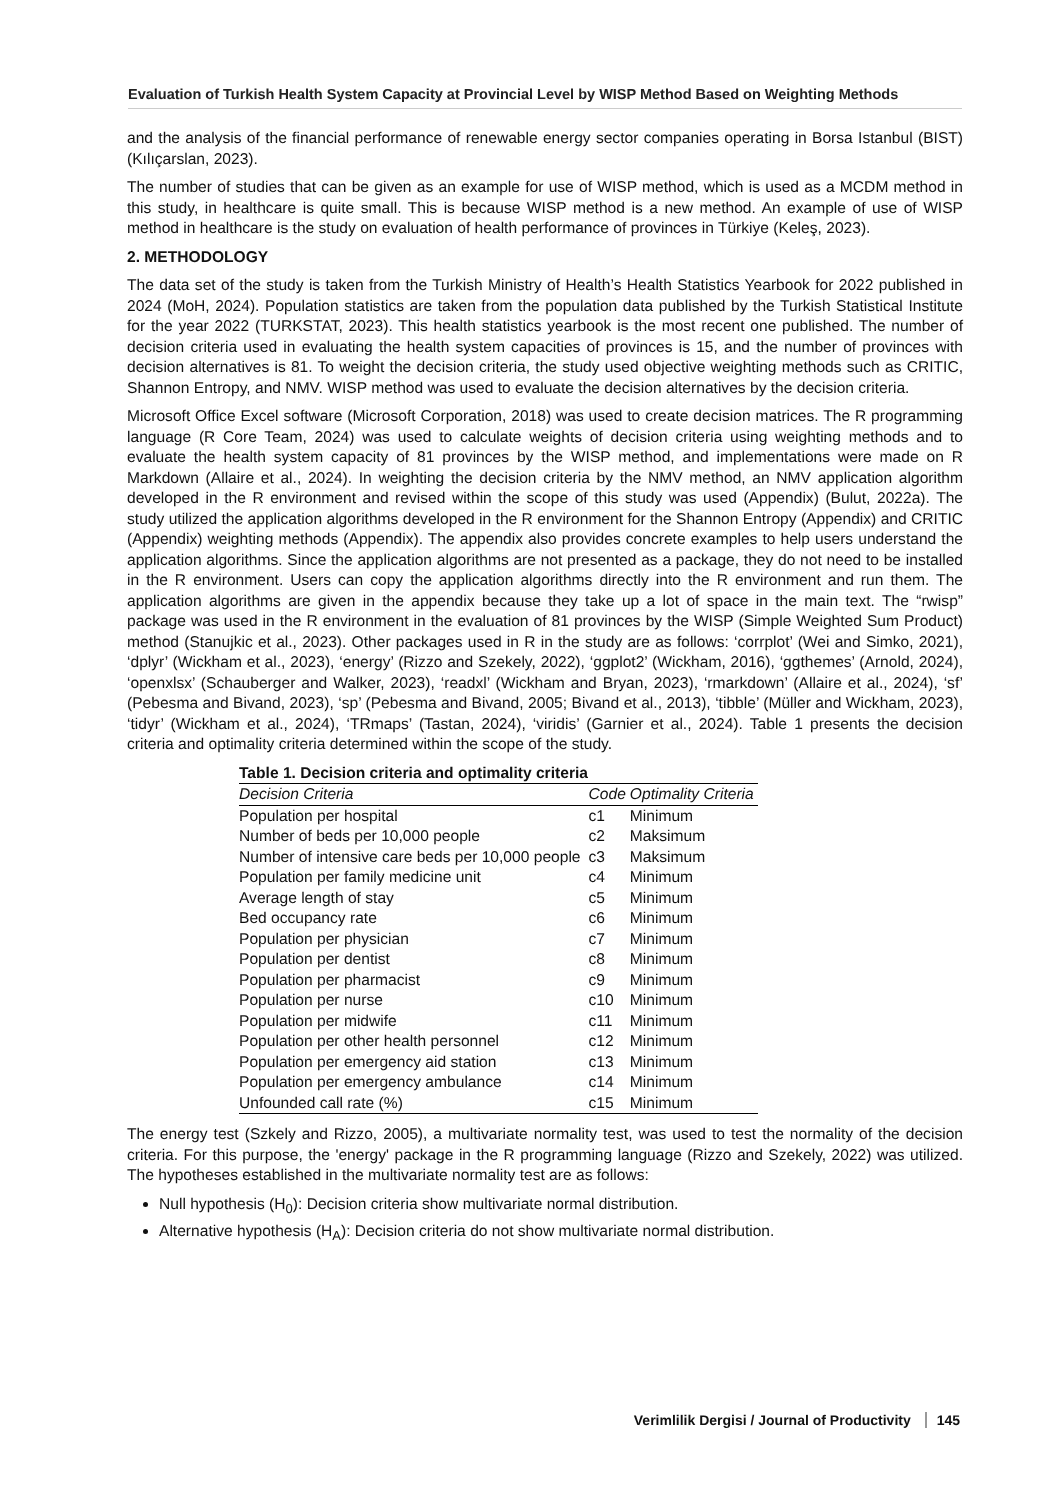Evaluation of Turkish Health System Capacity at Provincial Level by WISP Method Based on Weighting Methods
and the analysis of the financial performance of renewable energy sector companies operating in Borsa Istanbul (BIST) (Kılıçarslan, 2023).
The number of studies that can be given as an example for use of WISP method, which is used as a MCDM method in this study, in healthcare is quite small. This is because WISP method is a new method. An example of use of WISP method in healthcare is the study on evaluation of health performance of provinces in Türkiye (Keleş, 2023).
2. METHODOLOGY
The data set of the study is taken from the Turkish Ministry of Health’s Health Statistics Yearbook for 2022 published in 2024 (MoH, 2024). Population statistics are taken from the population data published by the Turkish Statistical Institute for the year 2022 (TURKSTAT, 2023). This health statistics yearbook is the most recent one published. The number of decision criteria used in evaluating the health system capacities of provinces is 15, and the number of provinces with decision alternatives is 81. To weight the decision criteria, the study used objective weighting methods such as CRITIC, Shannon Entropy, and NMV. WISP method was used to evaluate the decision alternatives by the decision criteria.
Microsoft Office Excel software (Microsoft Corporation, 2018) was used to create decision matrices. The R programming language (R Core Team, 2024) was used to calculate weights of decision criteria using weighting methods and to evaluate the health system capacity of 81 provinces by the WISP method, and implementations were made on R Markdown (Allaire et al., 2024). In weighting the decision criteria by the NMV method, an NMV application algorithm developed in the R environment and revised within the scope of this study was used (Appendix) (Bulut, 2022a). The study utilized the application algorithms developed in the R environment for the Shannon Entropy (Appendix) and CRITIC (Appendix) weighting methods (Appendix). The appendix also provides concrete examples to help users understand the application algorithms. Since the application algorithms are not presented as a package, they do not need to be installed in the R environment. Users can copy the application algorithms directly into the R environment and run them. The application algorithms are given in the appendix because they take up a lot of space in the main text. The “rwisp” package was used in the R environment in the evaluation of 81 provinces by the WISP (Simple Weighted Sum Product) method (Stanujkic et al., 2023). Other packages used in R in the study are as follows: ‘corrplot’ (Wei and Simko, 2021), ‘dplyr’ (Wickham et al., 2023), ‘energy’ (Rizzo and Szekely, 2022), ‘ggplot2’ (Wickham, 2016), ‘ggthemes’ (Arnold, 2024), ‘openxlsx’ (Schauberger and Walker, 2023), ‘readxl’ (Wickham and Bryan, 2023), ‘rmarkdown’ (Allaire et al., 2024), ‘sf’ (Pebesma and Bivand, 2023), ‘sp’ (Pebesma and Bivand, 2005; Bivand et al., 2013), ‘tibble’ (Müller and Wickham, 2023), ‘tidyr’ (Wickham et al., 2024), ‘TRmaps’ (Tastan, 2024), ‘viridis’ (Garnier et al., 2024). Table 1 presents the decision criteria and optimality criteria determined within the scope of the study.
Table 1. Decision criteria and optimality criteria
| Decision Criteria | Code | Optimality Criteria |
| --- | --- | --- |
| Population per hospital | c1 | Minimum |
| Number of beds per 10,000 people | c2 | Maksimum |
| Number of intensive care beds per 10,000 people | c3 | Maksimum |
| Population per family medicine unit | c4 | Minimum |
| Average length of stay | c5 | Minimum |
| Bed occupancy rate | c6 | Minimum |
| Population per physician | c7 | Minimum |
| Population per dentist | c8 | Minimum |
| Population per pharmacist | c9 | Minimum |
| Population per nurse | c10 | Minimum |
| Population per midwife | c11 | Minimum |
| Population per other health personnel | c12 | Minimum |
| Population per emergency aid station | c13 | Minimum |
| Population per emergency ambulance | c14 | Minimum |
| Unfounded call rate (%) | c15 | Minimum |
The energy test (Szkely and Rizzo, 2005), a multivariate normality test, was used to test the normality of the decision criteria. For this purpose, the 'energy' package in the R programming language (Rizzo and Szekely, 2022) was utilized. The hypotheses established in the multivariate normality test are as follows:
Null hypothesis (H<sub>0</sub>): Decision criteria show multivariate normal distribution.
Alternative hypothesis (H<sub>A</sub>): Decision criteria do not show multivariate normal distribution.
Verimlilik Dergisi / Journal of Productivity 145